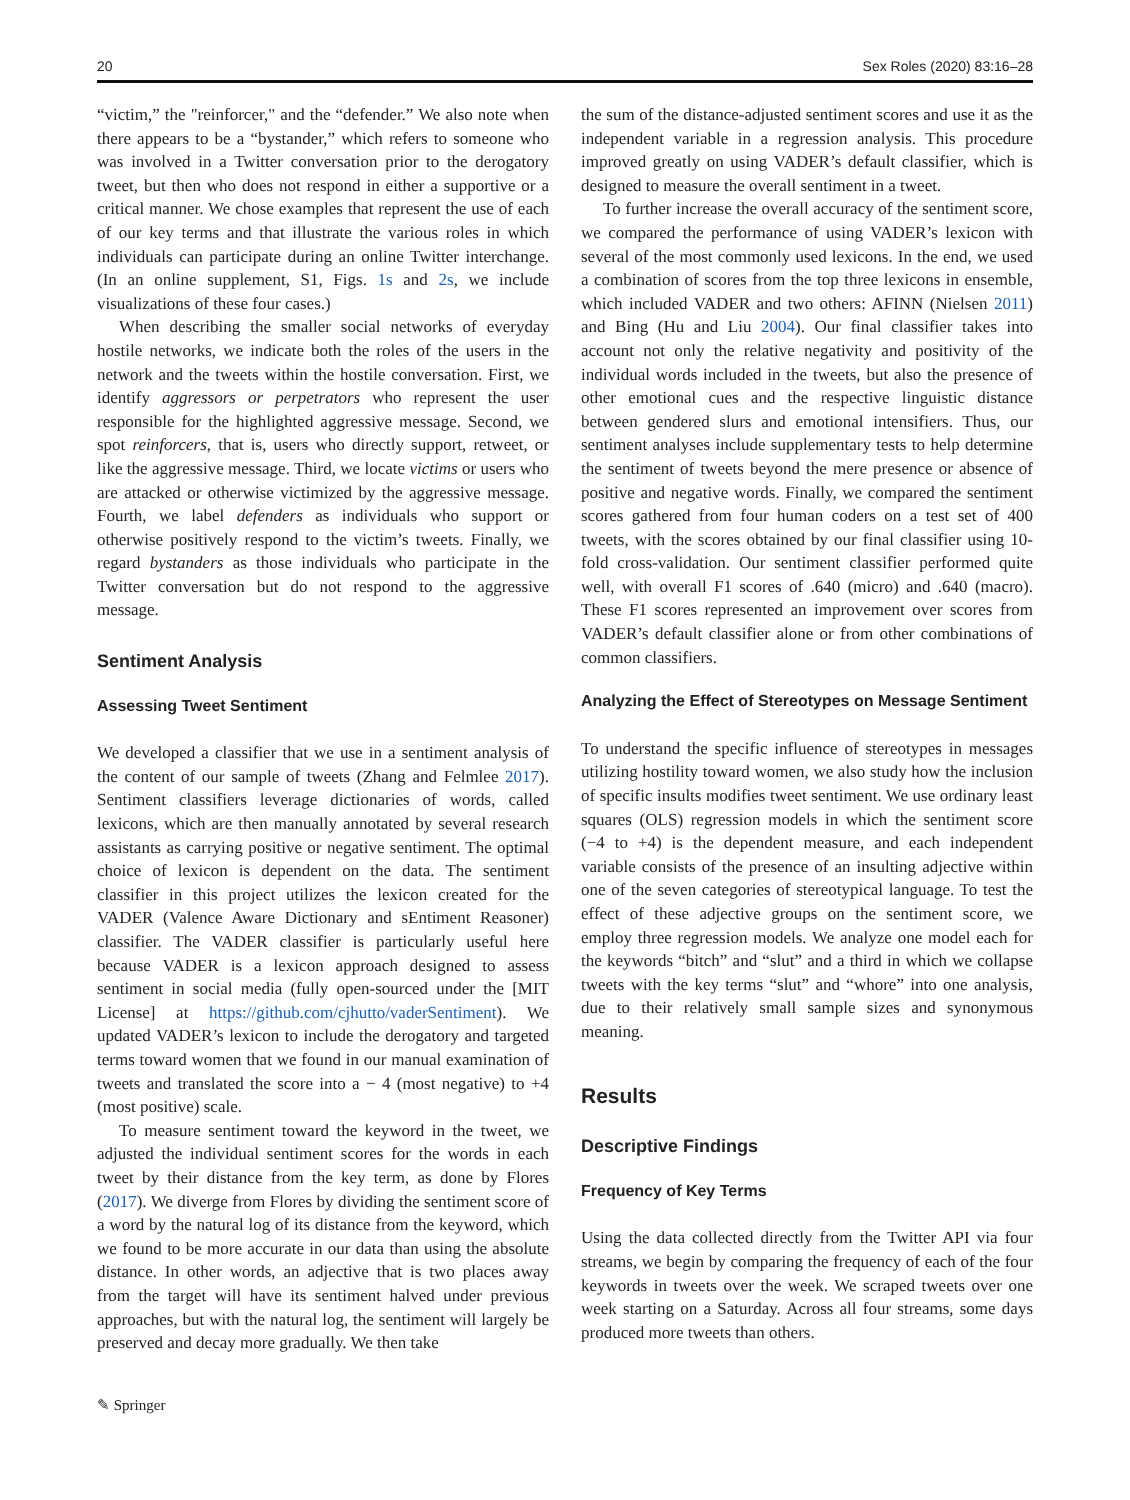20 Sex Roles (2020) 83:16–28
“victim,” the "reinforcer," and the “defender.” We also note when there appears to be a “bystander,” which refers to someone who was involved in a Twitter conversation prior to the derogatory tweet, but then who does not respond in either a supportive or a critical manner. We chose examples that represent the use of each of our key terms and that illustrate the various roles in which individuals can participate during an online Twitter interchange. (In an online supplement, S1, Figs. 1s and 2s, we include visualizations of these four cases.)
When describing the smaller social networks of everyday hostile networks, we indicate both the roles of the users in the network and the tweets within the hostile conversation. First, we identify aggressors or perpetrators who represent the user responsible for the highlighted aggressive message. Second, we spot reinforcers, that is, users who directly support, retweet, or like the aggressive message. Third, we locate victims or users who are attacked or otherwise victimized by the aggressive message. Fourth, we label defenders as individuals who support or otherwise positively respond to the victim’s tweets. Finally, we regard bystanders as those individuals who participate in the Twitter conversation but do not respond to the aggressive message.
Sentiment Analysis
Assessing Tweet Sentiment
We developed a classifier that we use in a sentiment analysis of the content of our sample of tweets (Zhang and Felmlee 2017). Sentiment classifiers leverage dictionaries of words, called lexicons, which are then manually annotated by several research assistants as carrying positive or negative sentiment. The optimal choice of lexicon is dependent on the data. The sentiment classifier in this project utilizes the lexicon created for the VADER (Valence Aware Dictionary and sEntiment Reasoner) classifier. The VADER classifier is particularly useful here because VADER is a lexicon approach designed to assess sentiment in social media (fully open-sourced under the [MIT License] at https://github.com/cjhutto/vaderSentiment). We updated VADER’s lexicon to include the derogatory and targeted terms toward women that we found in our manual examination of tweets and translated the score into a − 4 (most negative) to +4 (most positive) scale.
To measure sentiment toward the keyword in the tweet, we adjusted the individual sentiment scores for the words in each tweet by their distance from the key term, as done by Flores (2017). We diverge from Flores by dividing the sentiment score of a word by the natural log of its distance from the keyword, which we found to be more accurate in our data than using the absolute distance. In other words, an adjective that is two places away from the target will have its sentiment halved under previous approaches, but with the natural log, the sentiment will largely be preserved and decay more gradually. We then take
the sum of the distance-adjusted sentiment scores and use it as the independent variable in a regression analysis. This procedure improved greatly on using VADER’s default classifier, which is designed to measure the overall sentiment in a tweet.
To further increase the overall accuracy of the sentiment score, we compared the performance of using VADER’s lexicon with several of the most commonly used lexicons. In the end, we used a combination of scores from the top three lexicons in ensemble, which included VADER and two others: AFINN (Nielsen 2011) and Bing (Hu and Liu 2004). Our final classifier takes into account not only the relative negativity and positivity of the individual words included in the tweets, but also the presence of other emotional cues and the respective linguistic distance between gendered slurs and emotional intensifiers. Thus, our sentiment analyses include supplementary tests to help determine the sentiment of tweets beyond the mere presence or absence of positive and negative words. Finally, we compared the sentiment scores gathered from four human coders on a test set of 400 tweets, with the scores obtained by our final classifier using 10-fold cross-validation. Our sentiment classifier performed quite well, with overall F1 scores of .640 (micro) and .640 (macro). These F1 scores represented an improvement over scores from VADER’s default classifier alone or from other combinations of common classifiers.
Analyzing the Effect of Stereotypes on Message Sentiment
To understand the specific influence of stereotypes in messages utilizing hostility toward women, we also study how the inclusion of specific insults modifies tweet sentiment. We use ordinary least squares (OLS) regression models in which the sentiment score (−4 to +4) is the dependent measure, and each independent variable consists of the presence of an insulting adjective within one of the seven categories of stereotypical language. To test the effect of these adjective groups on the sentiment score, we employ three regression models. We analyze one model each for the keywords “bitch” and “slut” and a third in which we collapse tweets with the key terms “slut” and “whore” into one analysis, due to their relatively small sample sizes and synonymous meaning.
Results
Descriptive Findings
Frequency of Key Terms
Using the data collected directly from the Twitter API via four streams, we begin by comparing the frequency of each of the four keywords in tweets over the week. We scraped tweets over one week starting on a Saturday. Across all four streams, some days produced more tweets than others.
✎ Springer